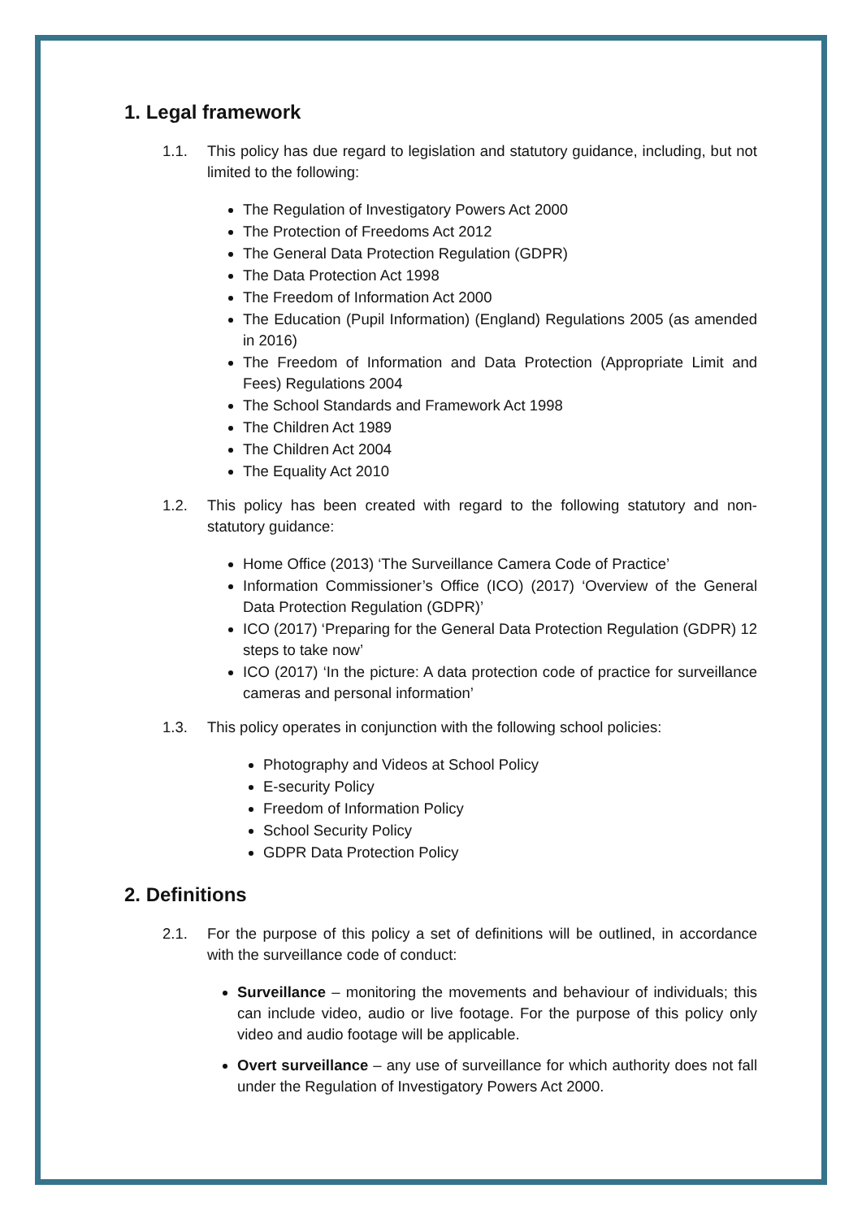1. Legal framework
1.1. This policy has due regard to legislation and statutory guidance, including, but not limited to the following:
The Regulation of Investigatory Powers Act 2000
The Protection of Freedoms Act 2012
The General Data Protection Regulation (GDPR)
The Data Protection Act 1998
The Freedom of Information Act 2000
The Education (Pupil Information) (England) Regulations 2005 (as amended in 2016)
The Freedom of Information and Data Protection (Appropriate Limit and Fees) Regulations 2004
The School Standards and Framework Act 1998
The Children Act 1989
The Children Act 2004
The Equality Act 2010
1.2. This policy has been created with regard to the following statutory and non-statutory guidance:
Home Office (2013) ‘The Surveillance Camera Code of Practice’
Information Commissioner’s Office (ICO) (2017) ‘Overview of the General Data Protection Regulation (GDPR)’
ICO (2017) ‘Preparing for the General Data Protection Regulation (GDPR) 12 steps to take now’
ICO (2017) ‘In the picture: A data protection code of practice for surveillance cameras and personal information’
1.3. This policy operates in conjunction with the following school policies:
Photography and Videos at School Policy
E-security Policy
Freedom of Information Policy
School Security Policy
GDPR Data Protection Policy
2. Definitions
2.1. For the purpose of this policy a set of definitions will be outlined, in accordance with the surveillance code of conduct:
Surveillance – monitoring the movements and behaviour of individuals; this can include video, audio or live footage. For the purpose of this policy only video and audio footage will be applicable.
Overt surveillance – any use of surveillance for which authority does not fall under the Regulation of Investigatory Powers Act 2000.